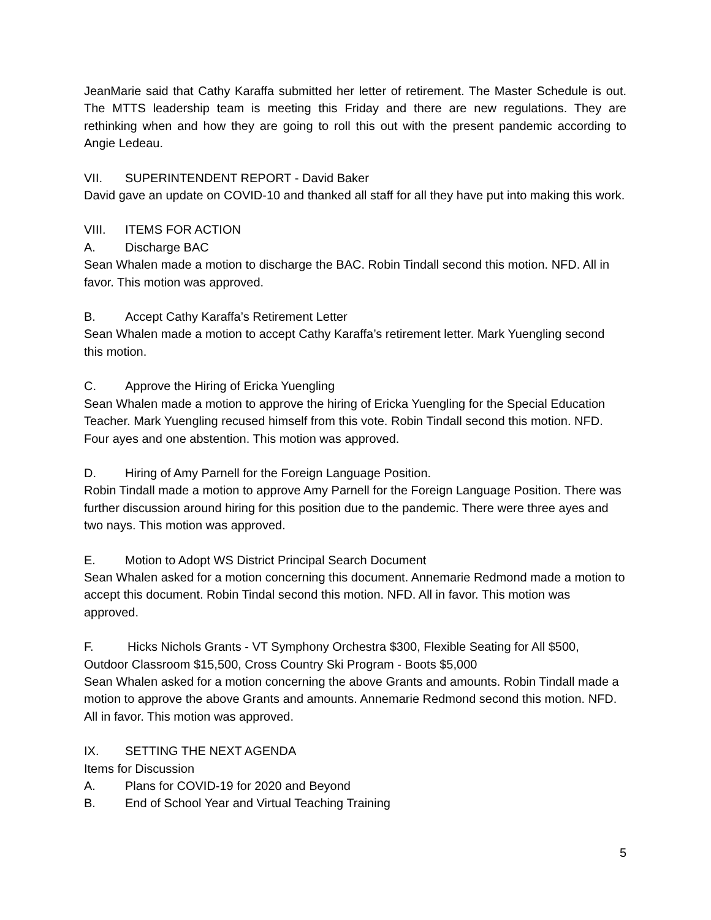JeanMarie said that Cathy Karaffa submitted her letter of retirement. The Master Schedule is out. The MTTS leadership team is meeting this Friday and there are new regulations. They are rethinking when and how they are going to roll this out with the present pandemic according to Angie Ledeau.
VII. SUPERINTENDENT REPORT - David Baker
David gave an update on COVID-10 and thanked all staff for all they have put into making this work.
VIII. ITEMS FOR ACTION
A. Discharge BAC
Sean Whalen made a motion to discharge the BAC. Robin Tindall second this motion. NFD. All in favor. This motion was approved.
B. Accept Cathy Karaffa’s Retirement Letter
Sean Whalen made a motion to accept Cathy Karaffa’s retirement letter. Mark Yuengling second this motion.
C. Approve the Hiring of Ericka Yuengling
Sean Whalen made a motion to approve the hiring of Ericka Yuengling for the Special Education Teacher. Mark Yuengling recused himself from this vote. Robin Tindall second this motion. NFD. Four ayes and one abstention. This motion was approved.
D. Hiring of Amy Parnell for the Foreign Language Position.
Robin Tindall made a motion to approve Amy Parnell for the Foreign Language Position. There was further discussion around hiring for this position due to the pandemic. There were three ayes and two nays. This motion was approved.
E. Motion to Adopt WS District Principal Search Document
Sean Whalen asked for a motion concerning this document. Annemarie Redmond made a motion to accept this document. Robin Tindal second this motion. NFD. All in favor. This motion was approved.
F. Hicks Nichols Grants - VT Symphony Orchestra $300, Flexible Seating for All $500, Outdoor Classroom $15,500, Cross Country Ski Program - Boots $5,000
Sean Whalen asked for a motion concerning the above Grants and amounts. Robin Tindall made a motion to approve the above Grants and amounts. Annemarie Redmond second this motion. NFD. All in favor. This motion was approved.
IX. SETTING THE NEXT AGENDA
Items for Discussion
A. Plans for COVID-19 for 2020 and Beyond
B. End of School Year and Virtual Teaching Training
5